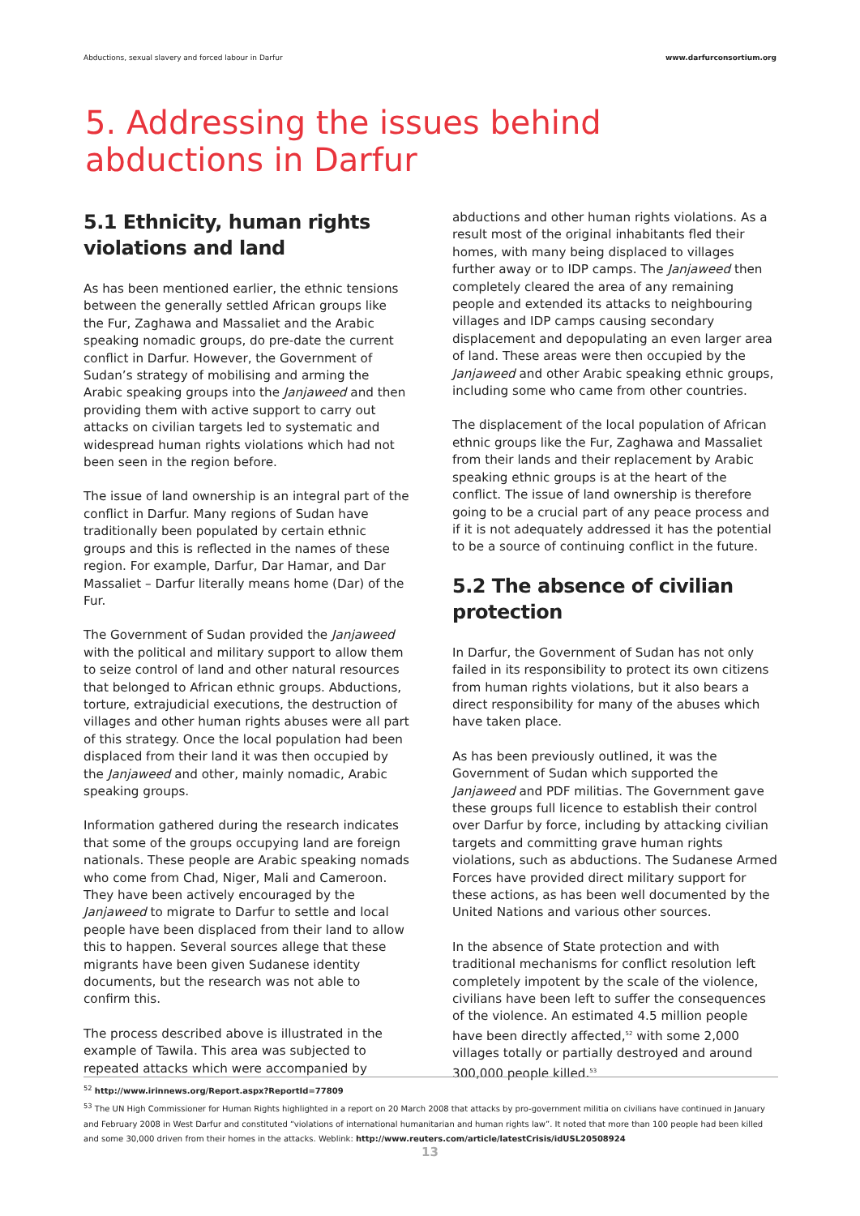Abductions, sexual slavery and forced labour in Darfur www.darfurconsortium.org
5. Addressing the issues behind abductions in Darfur
5.1 Ethnicity, human rights violations and land
As has been mentioned earlier, the ethnic tensions between the generally settled African groups like the Fur, Zaghawa and Massaliet and the Arabic speaking nomadic groups, do pre-date the current conflict in Darfur. However, the Government of Sudan’s strategy of mobilising and arming the Arabic speaking groups into the Janjaweed and then providing them with active support to carry out attacks on civilian targets led to systematic and widespread human rights violations which had not been seen in the region before.
The issue of land ownership is an integral part of the conflict in Darfur. Many regions of Sudan have traditionally been populated by certain ethnic groups and this is reflected in the names of these region. For example, Darfur, Dar Hamar, and Dar Massaliet – Darfur literally means home (Dar) of the Fur.
The Government of Sudan provided the Janjaweed with the political and military support to allow them to seize control of land and other natural resources that belonged to African ethnic groups. Abductions, torture, extrajudicial executions, the destruction of villages and other human rights abuses were all part of this strategy. Once the local population had been displaced from their land it was then occupied by the Janjaweed and other, mainly nomadic, Arabic speaking groups.
Information gathered during the research indicates that some of the groups occupying land are foreign nationals. These people are Arabic speaking nomads who come from Chad, Niger, Mali and Cameroon. They have been actively encouraged by the Janjaweed to migrate to Darfur to settle and local people have been displaced from their land to allow this to happen. Several sources allege that these migrants have been given Sudanese identity documents, but the research was not able to confirm this.
The process described above is illustrated in the example of Tawila. This area was subjected to repeated attacks which were accompanied by
abductions and other human rights violations. As a result most of the original inhabitants fled their homes, with many being displaced to villages further away or to IDP camps. The Janjaweed then completely cleared the area of any remaining people and extended its attacks to neighbouring villages and IDP camps causing secondary displacement and depopulating an even larger area of land. These areas were then occupied by the Janjaweed and other Arabic speaking ethnic groups, including some who came from other countries.
The displacement of the local population of African ethnic groups like the Fur, Zaghawa and Massaliet from their lands and their replacement by Arabic speaking ethnic groups is at the heart of the conflict. The issue of land ownership is therefore going to be a crucial part of any peace process and if it is not adequately addressed it has the potential to be a source of continuing conflict in the future.
5.2 The absence of civilian protection
In Darfur, the Government of Sudan has not only failed in its responsibility to protect its own citizens from human rights violations, but it also bears a direct responsibility for many of the abuses which have taken place.
As has been previously outlined, it was the Government of Sudan which supported the Janjaweed and PDF militias. The Government gave these groups full licence to establish their control over Darfur by force, including by attacking civilian targets and committing grave human rights violations, such as abductions. The Sudanese Armed Forces have provided direct military support for these actions, as has been well documented by the United Nations and various other sources.
In the absence of State protection and with traditional mechanisms for conflict resolution left completely impotent by the scale of the violence, civilians have been left to suffer the consequences of the violence. An estimated 4.5 million people have been directly affected,<sup>52</sup> with some 2,000 villages totally or partially destroyed and around 300,000 people killed.<sup>53</sup>
<sup>52</sup> http://www.irinnews.org/Report.aspx?ReportId=77809
<sup>53</sup> The UN High Commissioner for Human Rights highlighted in a report on 20 March 2008 that attacks by pro-government militia on civilians have continued in January and February 2008 in West Darfur and constituted “violations of international humanitarian and human rights law”. It noted that more than 100 people had been killed and some 30,000 driven from their homes in the attacks. Weblink: http://www.reuters.com/article/latestCrisis/idUSL20508924
13